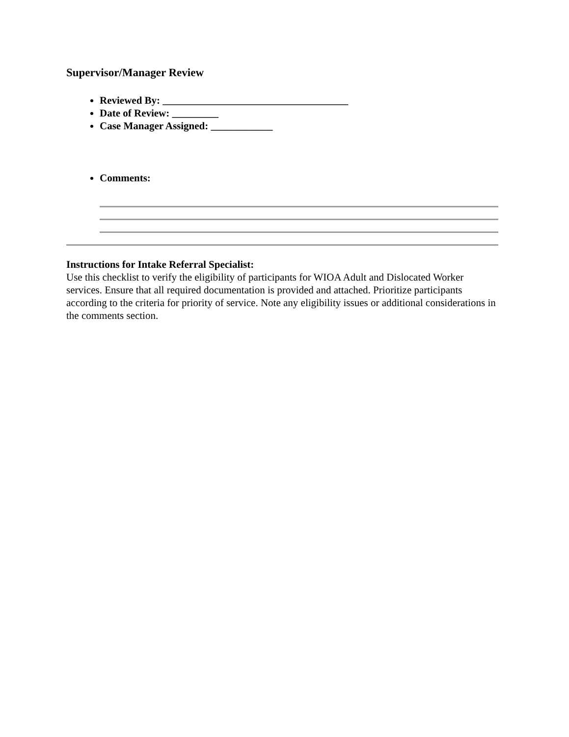Supervisor/Manager Review
Reviewed By: ____________________________________
Date of Review: _________
Case Manager Assigned: ____________
Comments:
Instructions for Intake Referral Specialist:
Use this checklist to verify the eligibility of participants for WIOA Adult and Dislocated Worker services. Ensure that all required documentation is provided and attached. Prioritize participants according to the criteria for priority of service. Note any eligibility issues or additional considerations in the comments section.